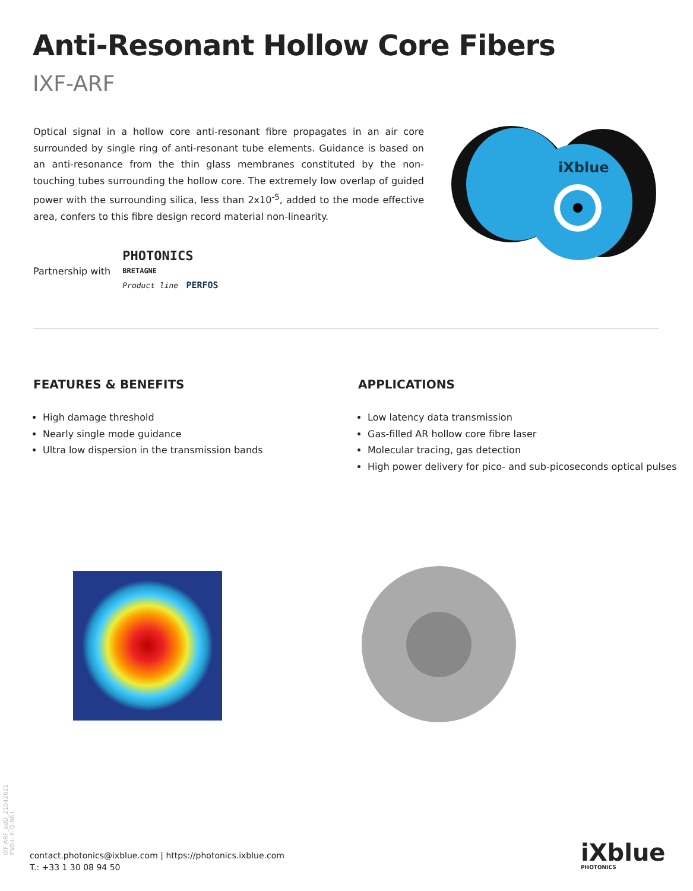Anti-Resonant Hollow Core Fibers
IXF-ARF
Optical signal in a hollow core anti-resonant fibre propagates in an air core surrounded by single ring of anti-resonant tube elements. Guidance is based on an anti-resonance from the thin glass membranes constituted by the non-touching tubes surrounding the hollow core. The extremely low overlap of guided power with the surrounding silica, less than 2x10<sup>-5</sup>, added to the mode effective area, confers to this fibre design record material non-linearity.
Partnership with
PHOTONICS
BRETAGNE
Product line PERFOS
iXblue
FEATURES & BENEFITS
High damage threshold
Nearly single mode guidance
Ultra low dispersion in the transmission bands
APPLICATIONS
Low latency data transmission
Gas-filled AR hollow core fibre laser
Molecular tracing, gas detection
High power delivery for pico- and sub-picoseconds optical pulses
IXF-ARF_edD_21042021
PSD-L-E-Q-86 L
contact.photonics@ixblue.com | https://photonics.ixblue.com
T.: +33 1 30 08 94 50
iXblue
PHOTONICS